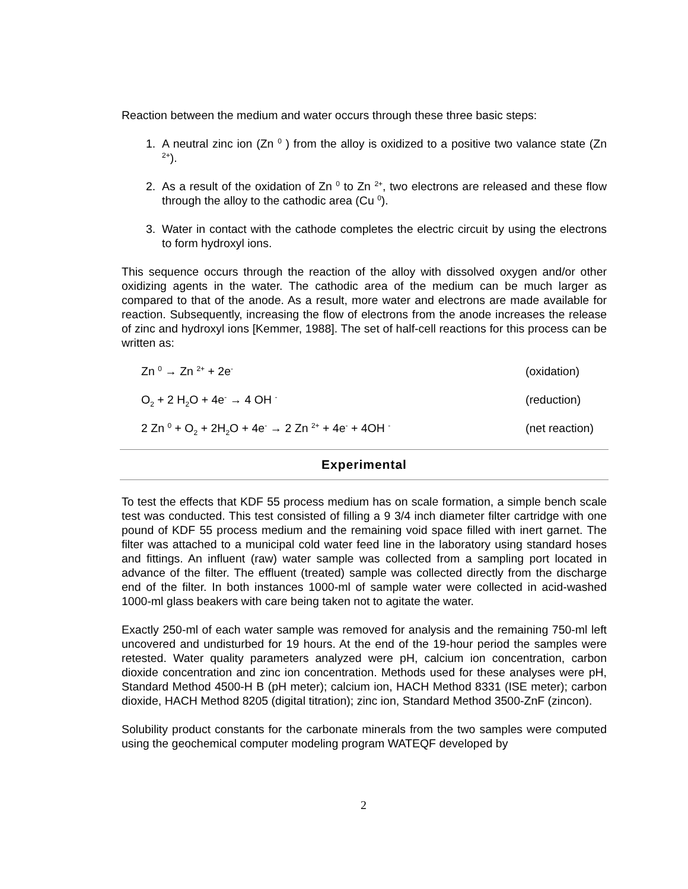Reaction between the medium and water occurs through these three basic steps:
1. A neutral zinc ion (Zn <sup>0</sup> ) from the alloy is oxidized to a positive two valance state (Zn <sup>2+</sup>).
2. As a result of the oxidation of Zn <sup>0</sup> to Zn <sup>2+</sup>, two electrons are released and these flow through the alloy to the cathodic area (Cu <sup>0</sup>).
3. Water in contact with the cathode completes the electric circuit by using the electrons to form hydroxyl ions.
This sequence occurs through the reaction of the alloy with dissolved oxygen and/or other oxidizing agents in the water. The cathodic area of the medium can be much larger as compared to that of the anode. As a result, more water and electrons are made available for reaction. Subsequently, increasing the flow of electrons from the anode increases the release of zinc and hydroxyl ions [Kemmer, 1988]. The set of half-cell reactions for this process can be written as:
Zn <sup>0</sup> → Zn <sup>2+</sup> + 2e<sup>-</sup> (oxidation)
O<sub>2</sub> + 2 H<sub>2</sub>O + 4e<sup>-</sup> → 4 OH <sup>-</sup> (reduction)
2 Zn <sup>0</sup> + O<sub>2</sub> + 2H<sub>2</sub>O + 4e<sup>-</sup> → 2 Zn <sup>2+</sup> + 4e<sup>-</sup> + 4OH <sup>-</sup> (net reaction)
Experimental
To test the effects that KDF 55 process medium has on scale formation, a simple bench scale test was conducted. This test consisted of filling a 9 3/4 inch diameter filter cartridge with one pound of KDF 55 process medium and the remaining void space filled with inert garnet. The filter was attached to a municipal cold water feed line in the laboratory using standard hoses and fittings. An influent (raw) water sample was collected from a sampling port located in advance of the filter. The effluent (treated) sample was collected directly from the discharge end of the filter. In both instances 1000-ml of sample water were collected in acid-washed 1000-ml glass beakers with care being taken not to agitate the water.
Exactly 250-ml of each water sample was removed for analysis and the remaining 750-ml left uncovered and undisturbed for 19 hours. At the end of the 19-hour period the samples were retested. Water quality parameters analyzed were pH, calcium ion concentration, carbon dioxide concentration and zinc ion concentration. Methods used for these analyses were pH, Standard Method 4500-H B (pH meter); calcium ion, HACH Method 8331 (ISE meter); carbon dioxide, HACH Method 8205 (digital titration); zinc ion, Standard Method 3500-ZnF (zincon).
Solubility product constants for the carbonate minerals from the two samples were computed using the geochemical computer modeling program WATEQF developed by
2